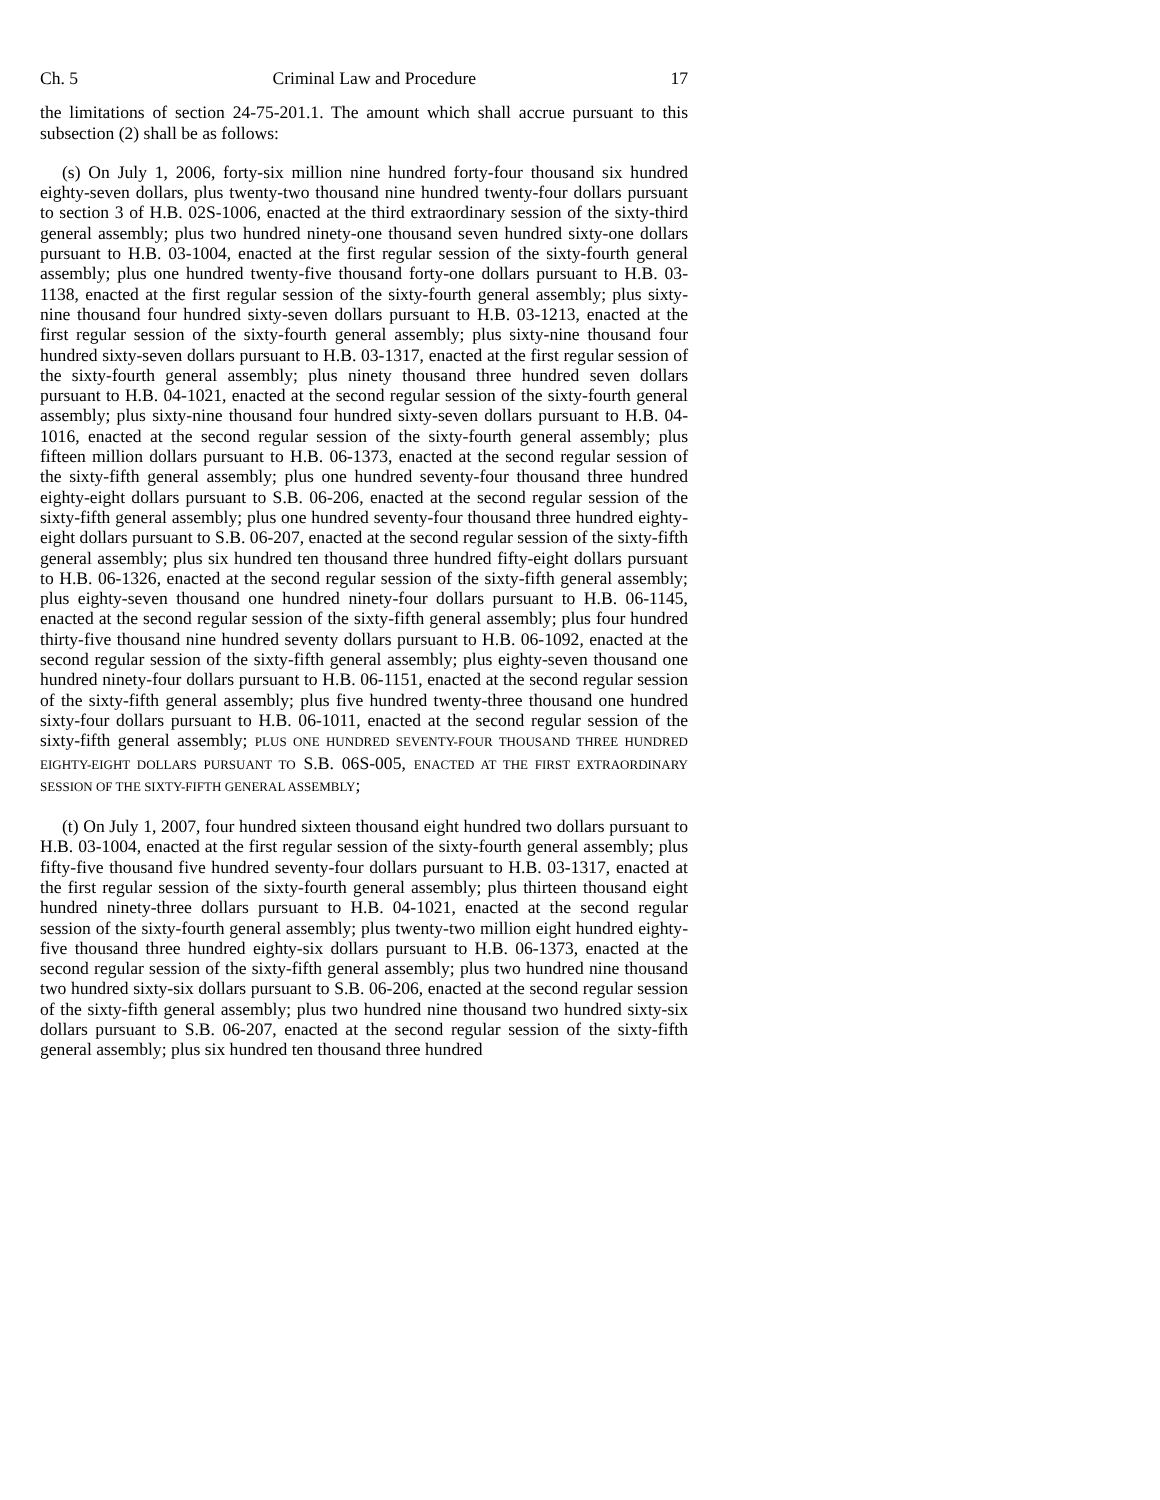Ch. 5 Criminal Law and Procedure 17
the limitations of section 24-75-201.1. The amount which shall accrue pursuant to this subsection (2) shall be as follows:
(s) On July 1, 2006, forty-six million nine hundred forty-four thousand six hundred eighty-seven dollars, plus twenty-two thousand nine hundred twenty-four dollars pursuant to section 3 of H.B. 02S-1006, enacted at the third extraordinary session of the sixty-third general assembly; plus two hundred ninety-one thousand seven hundred sixty-one dollars pursuant to H.B. 03-1004, enacted at the first regular session of the sixty-fourth general assembly; plus one hundred twenty-five thousand forty-one dollars pursuant to H.B. 03-1138, enacted at the first regular session of the sixty-fourth general assembly; plus sixty-nine thousand four hundred sixty-seven dollars pursuant to H.B. 03-1213, enacted at the first regular session of the sixty-fourth general assembly; plus sixty-nine thousand four hundred sixty-seven dollars pursuant to H.B. 03-1317, enacted at the first regular session of the sixty-fourth general assembly; plus ninety thousand three hundred seven dollars pursuant to H.B. 04-1021, enacted at the second regular session of the sixty-fourth general assembly; plus sixty-nine thousand four hundred sixty-seven dollars pursuant to H.B. 04-1016, enacted at the second regular session of the sixty-fourth general assembly; plus fifteen million dollars pursuant to H.B. 06-1373, enacted at the second regular session of the sixty-fifth general assembly; plus one hundred seventy-four thousand three hundred eighty-eight dollars pursuant to S.B. 06-206, enacted at the second regular session of the sixty-fifth general assembly; plus one hundred seventy-four thousand three hundred eighty-eight dollars pursuant to S.B. 06-207, enacted at the second regular session of the sixty-fifth general assembly; plus six hundred ten thousand three hundred fifty-eight dollars pursuant to H.B. 06-1326, enacted at the second regular session of the sixty-fifth general assembly; plus eighty-seven thousand one hundred ninety-four dollars pursuant to H.B. 06-1145, enacted at the second regular session of the sixty-fifth general assembly; plus four hundred thirty-five thousand nine hundred seventy dollars pursuant to H.B. 06-1092, enacted at the second regular session of the sixty-fifth general assembly; plus eighty-seven thousand one hundred ninety-four dollars pursuant to H.B. 06-1151, enacted at the second regular session of the sixty-fifth general assembly; plus five hundred twenty-three thousand one hundred sixty-four dollars pursuant to H.B. 06-1011, enacted at the second regular session of the sixty-fifth general assembly; PLUS ONE HUNDRED SEVENTY-FOUR THOUSAND THREE HUNDRED EIGHTY-EIGHT DOLLARS PURSUANT TO S.B. 06S-005, ENACTED AT THE FIRST EXTRAORDINARY SESSION OF THE SIXTY-FIFTH GENERAL ASSEMBLY;
(t) On July 1, 2007, four hundred sixteen thousand eight hundred two dollars pursuant to H.B. 03-1004, enacted at the first regular session of the sixty-fourth general assembly; plus fifty-five thousand five hundred seventy-four dollars pursuant to H.B. 03-1317, enacted at the first regular session of the sixty-fourth general assembly; plus thirteen thousand eight hundred ninety-three dollars pursuant to H.B. 04-1021, enacted at the second regular session of the sixty-fourth general assembly; plus twenty-two million eight hundred eighty-five thousand three hundred eighty-six dollars pursuant to H.B. 06-1373, enacted at the second regular session of the sixty-fifth general assembly; plus two hundred nine thousand two hundred sixty-six dollars pursuant to S.B. 06-206, enacted at the second regular session of the sixty-fifth general assembly; plus two hundred nine thousand two hundred sixty-six dollars pursuant to S.B. 06-207, enacted at the second regular session of the sixty-fifth general assembly; plus six hundred ten thousand three hundred